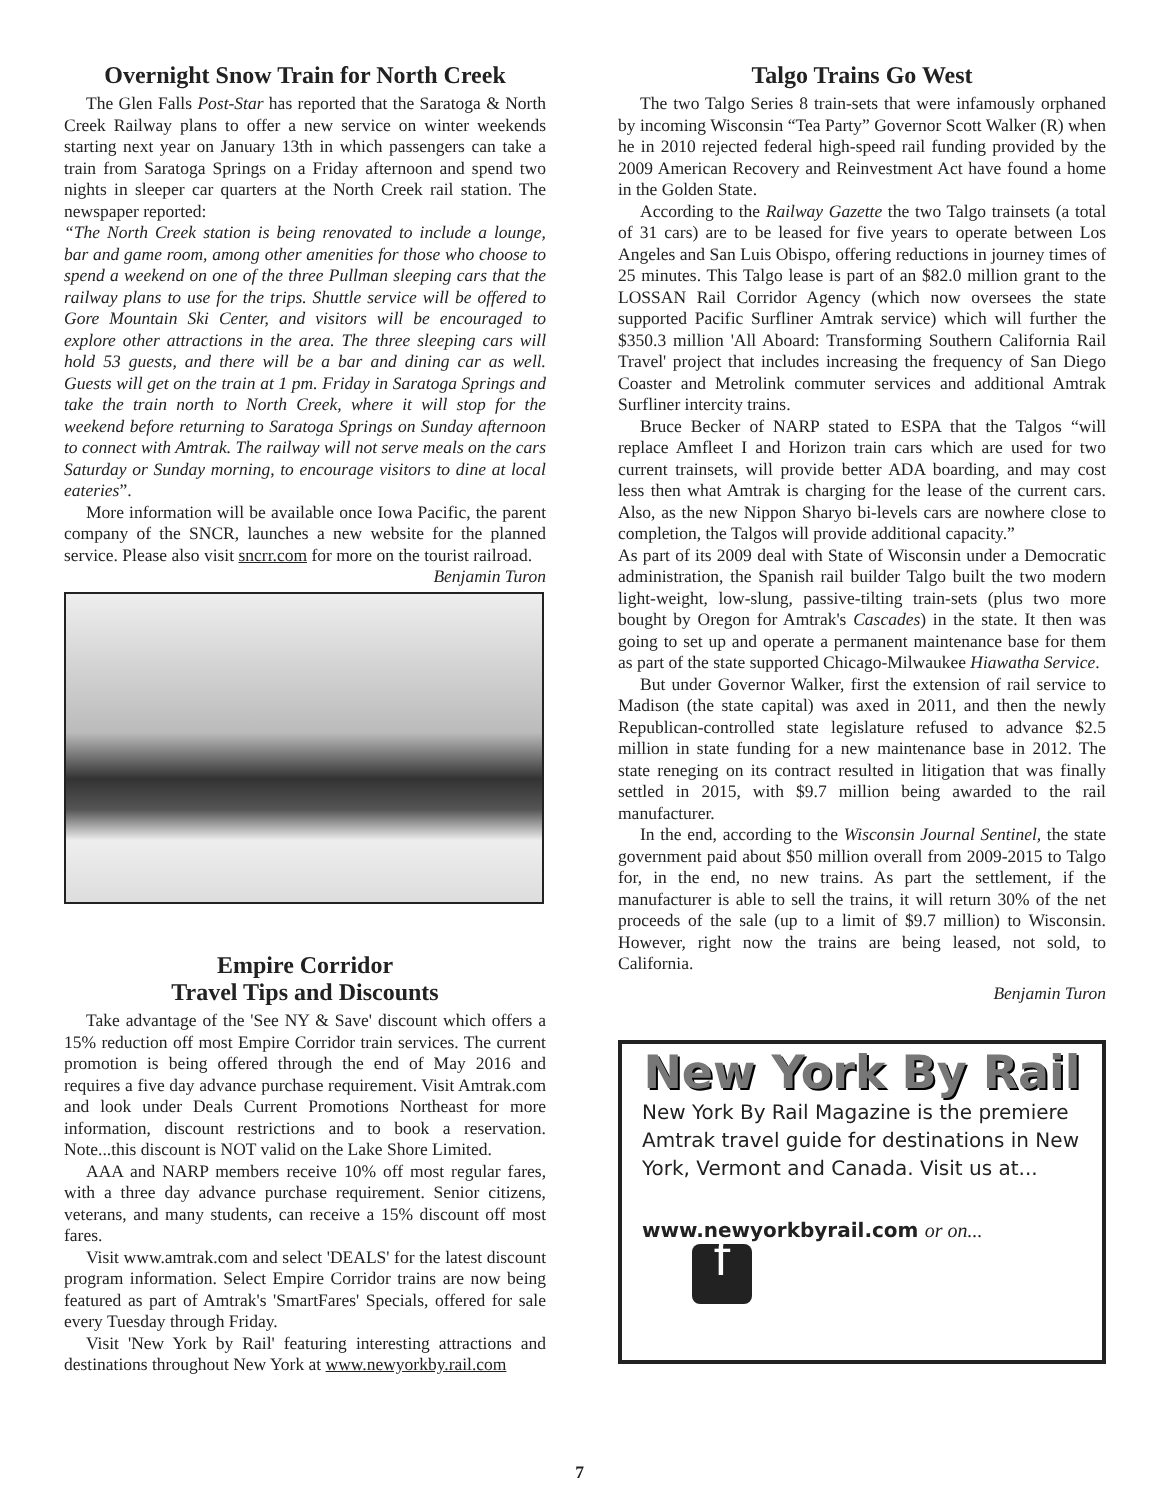Overnight Snow Train for North Creek
The Glen Falls Post-Star has reported that the Saratoga & North Creek Railway plans to offer a new service on winter weekends starting next year on January 13th in which passengers can take a train from Saratoga Springs on a Friday afternoon and spend two nights in sleeper car quarters at the North Creek rail station. The newspaper reported:
“The North Creek station is being renovated to include a lounge, bar and game room, among other amenities for those who choose to spend a weekend on one of the three Pullman sleeping cars that the railway plans to use for the trips. Shuttle service will be offered to Gore Mountain Ski Center, and visitors will be encouraged to explore other attractions in the area. The three sleeping cars will hold 53 guests, and there will be a bar and dining car as well. Guests will get on the train at 1 pm. Friday in Saratoga Springs and take the train north to North Creek, where it will stop for the weekend before returning to Saratoga Springs on Sunday afternoon to connect with Amtrak. The railway will not serve meals on the cars Saturday or Sunday morning, to encourage visitors to dine at local eateries”.
More information will be available once Iowa Pacific, the parent company of the SNCR, launches a new website for the planned service. Please also visit sncrr.com for more on the tourist railroad. Benjamin Turon
Empire Corridor
Travel Tips and Discounts
Take advantage of the 'See NY & Save' discount which offers a 15% reduction off most Empire Corridor train services. The current promotion is being offered through the end of May 2016 and requires a five day advance purchase requirement. Visit Amtrak.com and look under Deals Current Promotions Northeast for more information, discount restrictions and to book a reservation. Note...this discount is NOT valid on the Lake Shore Limited.
AAA and NARP members receive 10% off most regular fares, with a three day advance purchase requirement. Senior citizens, veterans, and many students, can receive a 15% discount off most fares.
Visit www.amtrak.com and select 'DEALS' for the latest discount program information. Select Empire Corridor trains are now being featured as part of Amtrak's 'SmartFares' Specials, offered for sale every Tuesday through Friday.
Visit 'New York by Rail' featuring interesting attractions and destinations throughout New York at www.newyorkby.rail.com
Talgo Trains Go West
The two Talgo Series 8 train-sets that were infamously orphaned by incoming Wisconsin “Tea Party” Governor Scott Walker (R) when he in 2010 rejected federal high-speed rail funding provided by the 2009 American Recovery and Reinvestment Act have found a home in the Golden State.
According to the Railway Gazette the two Talgo trainsets (a total of 31 cars) are to be leased for five years to operate between Los Angeles and San Luis Obispo, offering reductions in journey times of 25 minutes. This Talgo lease is part of an $82.0 million grant to the LOSSAN Rail Corridor Agency (which now oversees the state supported Pacific Surfliner Amtrak service) which will further the $350.3 million 'All Aboard: Transforming Southern California Rail Travel' project that includes increasing the frequency of San Diego Coaster and Metrolink commuter services and additional Amtrak Surfliner intercity trains.
Bruce Becker of NARP stated to ESPA that the Talgos “will replace Amfleet I and Horizon train cars which are used for two current trainsets, will provide better ADA boarding, and may cost less then what Amtrak is charging for the lease of the current cars. Also, as the new Nippon Sharyo bi-levels cars are nowhere close to completion, the Talgos will provide additional capacity.”
As part of its 2009 deal with State of Wisconsin under a Democratic administration, the Spanish rail builder Talgo built the two modern light-weight, low-slung, passive-tilting train-sets (plus two more bought by Oregon for Amtrak's Cascades) in the state. It then was going to set up and operate a permanent maintenance base for them as part of the state supported Chicago-Milwaukee Hiawatha Service.
But under Governor Walker, first the extension of rail service to Madison (the state capital) was axed in 2011, and then the newly Republican-controlled state legislature refused to advance $2.5 million in state funding for a new maintenance base in 2012. The state reneging on its contract resulted in litigation that was finally settled in 2015, with $9.7 million being awarded to the rail manufacturer.
In the end, according to the Wisconsin Journal Sentinel, the state government paid about $50 million overall from 2009-2015 to Talgo for, in the end, no new trains. As part the settlement, if the manufacturer is able to sell the trains, it will return 30% of the net proceeds of the sale (up to a limit of $9.7 million) to Wisconsin. However, right now the trains are being leased, not sold, to California.
Benjamin Turon
New York By Rail
New York By Rail Magazine is the premiere Amtrak travel guide for destinations in New York, Vermont and Canada. Visit us at...
www.newyorkbyrail.com or on... f
7